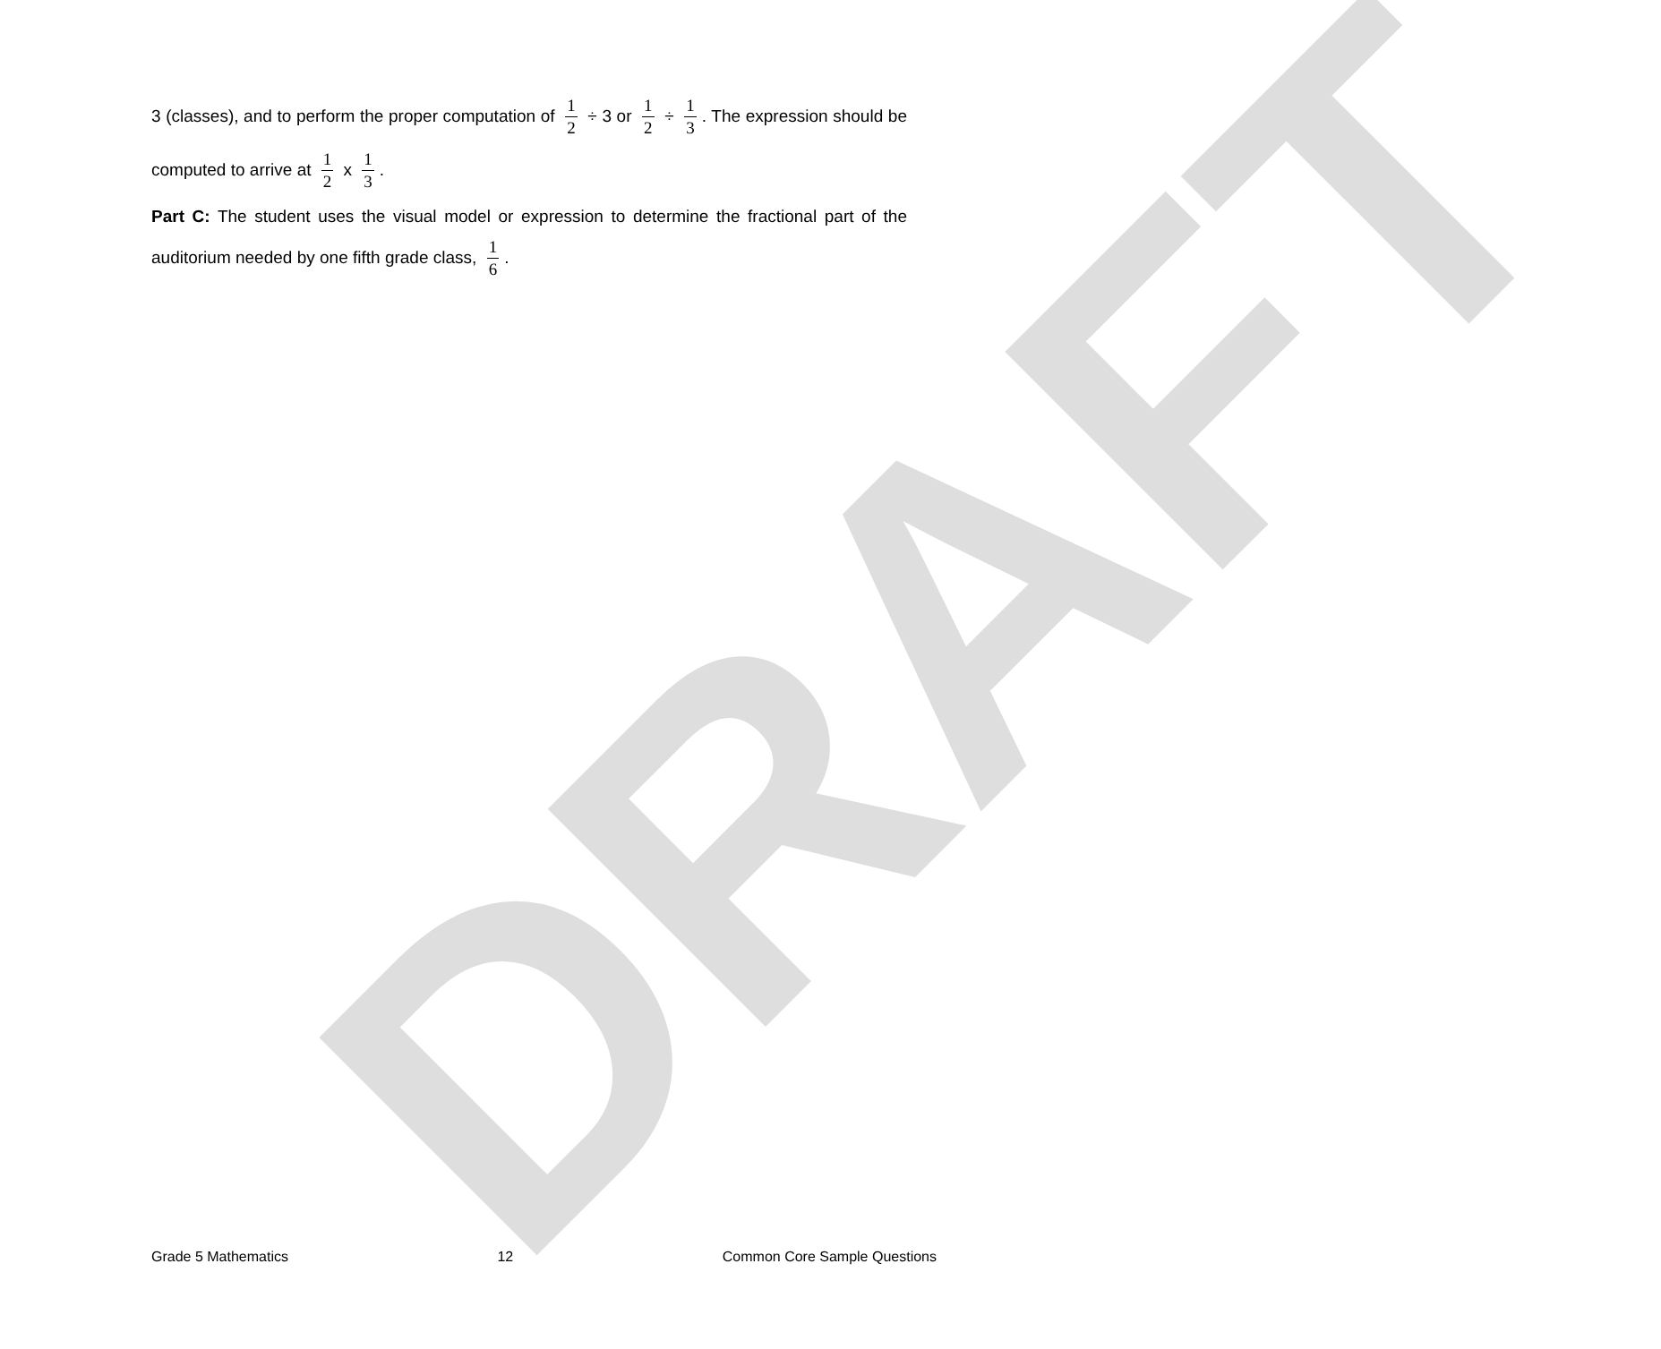DRAFT
3 (classes), and to perform the proper computation of 1 2 ÷ 3 or 1 2 ÷ 1 3. The expression should be computed to arrive at 1 2 x 1 3.
Part C: The student uses the visual model or expression to determine the fractional part of the auditorium needed by one fifth grade class, 1 6.
Grade 5 Mathematics 12 Common Core Sample Questions